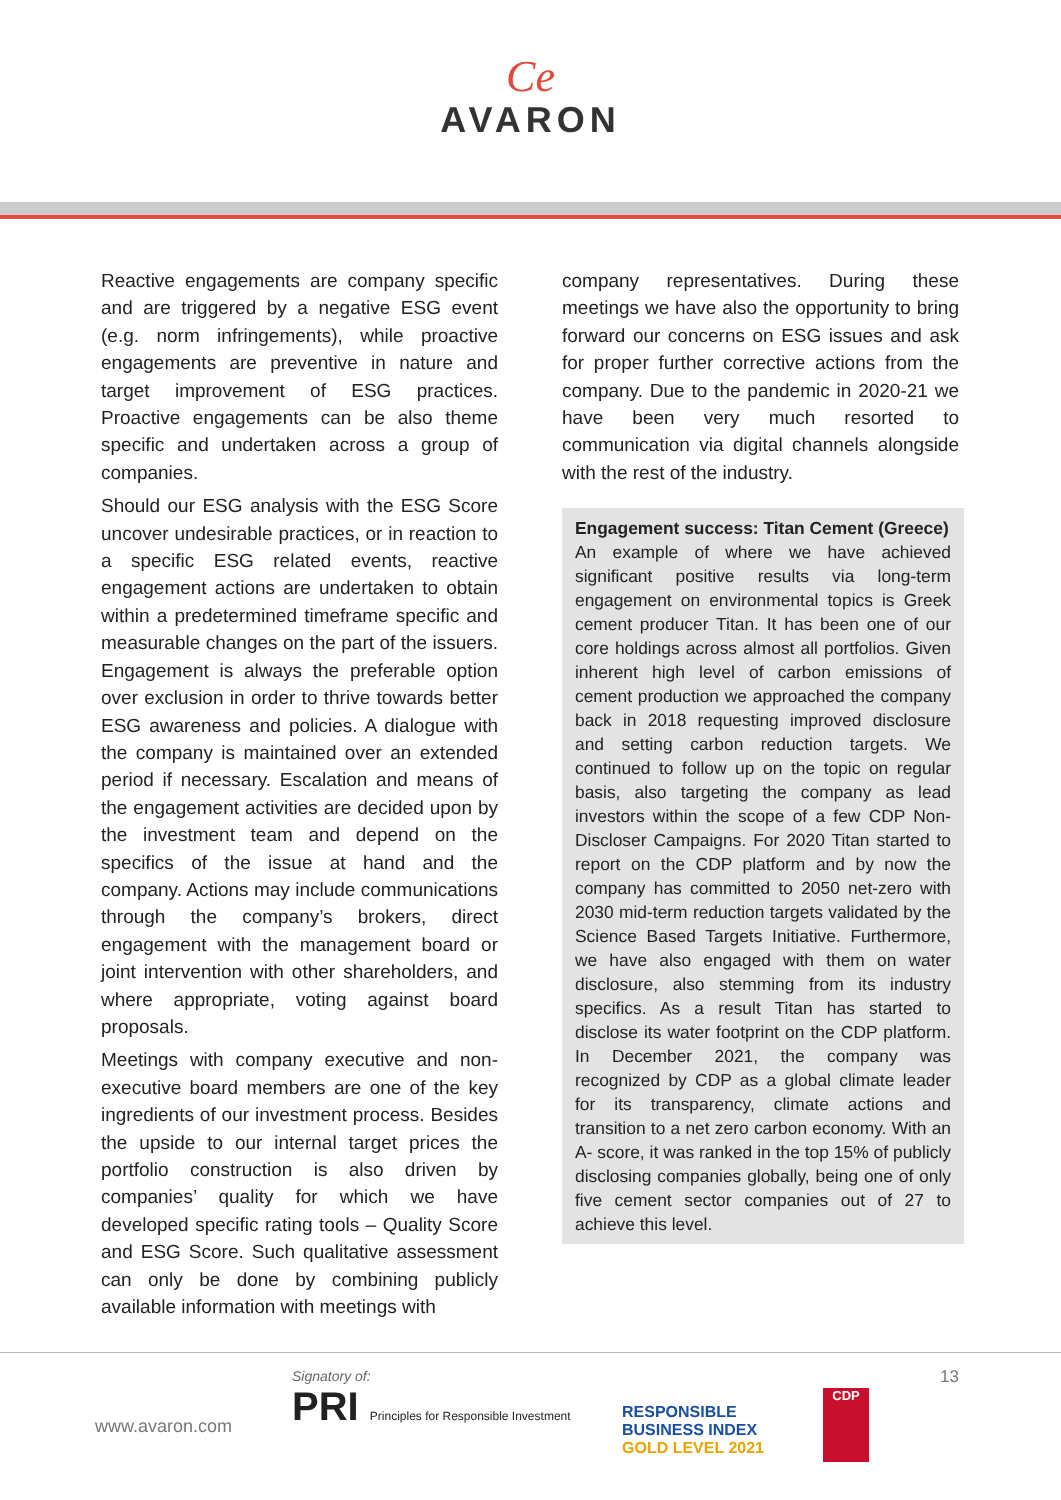Ce
AVARON
Reactive engagements are company specific and are triggered by a negative ESG event (e.g. norm infringements), while proactive engagements are preventive in nature and target improvement of ESG practices. Proactive engagements can be also theme specific and undertaken across a group of companies.
Should our ESG analysis with the ESG Score uncover undesirable practices, or in reaction to a specific ESG related events, reactive engagement actions are undertaken to obtain within a predetermined timeframe specific and measurable changes on the part of the issuers. Engagement is always the preferable option over exclusion in order to thrive towards better ESG awareness and policies. A dialogue with the company is maintained over an extended period if necessary. Escalation and means of the engagement activities are decided upon by the investment team and depend on the specifics of the issue at hand and the company. Actions may include communications through the company’s brokers, direct engagement with the management board or joint intervention with other shareholders, and where appropriate, voting against board proposals.
Meetings with company executive and non-executive board members are one of the key ingredients of our investment process. Besides the upside to our internal target prices the portfolio construction is also driven by companies’ quality for which we have developed specific rating tools – Quality Score and ESG Score. Such qualitative assessment can only be done by combining publicly available information with meetings with
company representatives. During these meetings we have also the opportunity to bring forward our concerns on ESG issues and ask for proper further corrective actions from the company. Due to the pandemic in 2020-21 we have been very much resorted to communication via digital channels alongside with the rest of the industry.
Engagement success: Titan Cement (Greece)
An example of where we have achieved significant positive results via long-term engagement on environmental topics is Greek cement producer Titan. It has been one of our core holdings across almost all portfolios. Given inherent high level of carbon emissions of cement production we approached the company back in 2018 requesting improved disclosure and setting carbon reduction targets. We continued to follow up on the topic on regular basis, also targeting the company as lead investors within the scope of a few CDP Non-Discloser Campaigns. For 2020 Titan started to report on the CDP platform and by now the company has committed to 2050 net-zero with 2030 mid-term reduction targets validated by the Science Based Targets Initiative. Furthermore, we have also engaged with them on water disclosure, also stemming from its industry specifics. As a result Titan has started to disclose its water footprint on the CDP platform. In December 2021, the company was recognized by CDP as a global climate leader for its transparency, climate actions and transition to a net zero carbon economy. With an A- score, it was ranked in the top 15% of publicly disclosing companies globally, being one of only five cement sector companies out of 27 to achieve this level.
www.avaron.com
Signatory of:
PRI Principles for Responsible Investment
RESPONSIBLE
BUSINESS INDEX
GOLD LEVEL 2021
CDP
13